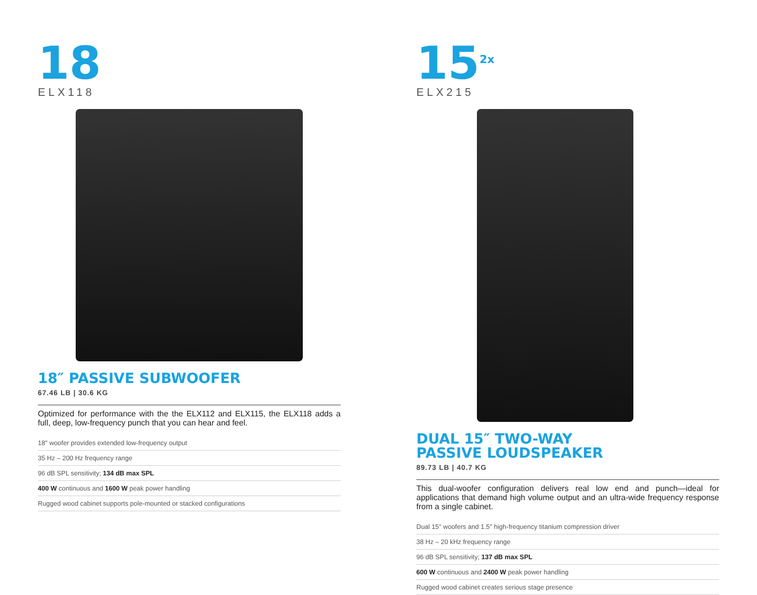18
ELX118
18″ PASSIVE SUBWOOFER
67.46 LB | 30.6 KG
Optimized for performance with the the ELX112 and ELX115, the ELX118 adds a full, deep, low-frequency punch that you can hear and feel.
18″ woofer provides extended low-frequency output
35 Hz – 200 Hz frequency range
96 dB SPL sensitivity; 134 dB max SPL
400 W continuous and 1600 W peak power handling
Rugged wood cabinet supports pole-mounted or stacked configurations
15<sup>2x</sup>
ELX215
DUAL 15″ TWO-WAY
PASSIVE LOUDSPEAKER
89.73 LB | 40.7 KG
This dual-woofer configuration delivers real low end and punch—ideal for applications that demand high volume output and an ultra-wide frequency response from a single cabinet.
Dual 15″ woofers and 1.5″ high-frequency titanium compression driver
38 Hz – 20 kHz frequency range
96 dB SPL sensitivity; 137 dB max SPL
600 W continuous and 2400 W peak power handling
Rugged wood cabinet creates serious stage presence